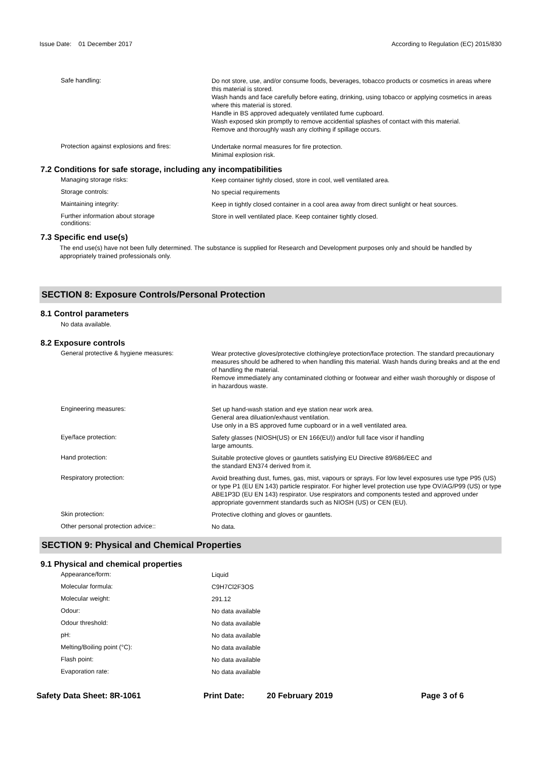Issue Date: 01 December 2017
According to Regulation (EC) 2015/830
Safe handling:
Do not store, use, and/or consume foods, beverages, tobacco products or cosmetics in areas where this material is stored.
Wash hands and face carefully before eating, drinking, using tobacco or applying cosmetics in areas where this material is stored.
Handle in BS approved adequately ventilated fume cupboard.
Wash exposed skin promptly to remove accidential splashes of contact with this material.
Remove and thoroughly wash any clothing if spillage occurs.
Protection against explosions and fires:
Undertake normal measures for fire protection.
Minimal explosion risk.
7.2 Conditions for safe storage, including any incompatibilities
Managing storage risks:
Keep container tightly closed, store in cool, well ventilated area.
Storage controls:
No special requirements
Maintaining integrity:
Keep in tightly closed container in a cool area away from direct sunlight or heat sources.
Further information about storage
conditions:
Store in well ventilated place. Keep container tightly closed.
7.3 Specific end use(s)
The end use(s) have not been fully determined. The substance is supplied for Research and Development purposes only and should be handled by appropriately trained professionals only.
SECTION 8: Exposure Controls/Personal Protection
8.1 Control parameters
No data available.
8.2 Exposure controls
General protective & hygiene measures:
Wear protective gloves/protective clothing/eye protection/face protection. The standard precautionary measures should be adhered to when handling this material. Wash hands during breaks and at the end of handling the material.
Remove immediately any contaminated clothing or footwear and either wash thoroughly or dispose of in hazardous waste.
Engineering measures:
Set up hand-wash station and eye station near work area.
General area diluation/exhaust ventilation.
Use only in a BS approved fume cupboard or in a well ventilated area.
Eye/face protection:
Safety glasses (NIOSH(US) or EN 166(EU)) and/or full face visor if handling
large amounts.
Hand protection:
Suitable protective gloves or gauntlets satisfying EU Directive 89/686/EEC and
the standard EN374 derived from it.
Respiratory protection:
Avoid breathing dust, fumes, gas, mist, vapours or sprays. For low level exposures use type P95 (US) or type P1 (EU EN 143) particle respirator. For higher level protection use type OV/AG/P99 (US) or type ABE1P3D (EU EN 143) respirator. Use respirators and components tested and approved under appropriate government standards such as NIOSH (US) or CEN (EU).
Skin protection:
Protective clothing and gloves or gauntlets.
Other personal protection advice::
No data.
SECTION 9: Physical and Chemical Properties
9.1 Physical and chemical properties
Appearance/form:
Liquid
Molecular formula:
C9H7Cl2F3OS
Molecular weight:
291.12
Odour:
No data available
Odour threshold:
No data available
pH:
No data available
Melting/Boiling point (°C):
No data available
Flash point:
No data available
Evaporation rate:
No data available
Safety Data Sheet: 8R-1061 Print Date: 20 February 2019 Page 3 of 6